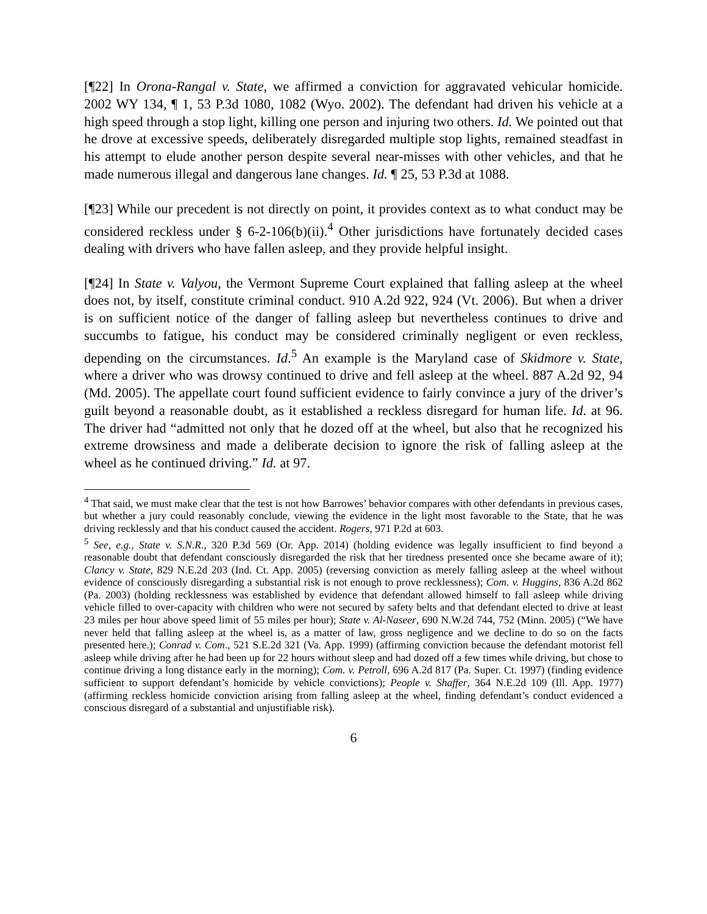[¶22] In Orona-Rangal v. State, we affirmed a conviction for aggravated vehicular homicide. 2002 WY 134, ¶ 1, 53 P.3d 1080, 1082 (Wyo. 2002). The defendant had driven his vehicle at a high speed through a stop light, killing one person and injuring two others. Id. We pointed out that he drove at excessive speeds, deliberately disregarded multiple stop lights, remained steadfast in his attempt to elude another person despite several near-misses with other vehicles, and that he made numerous illegal and dangerous lane changes. Id. ¶ 25, 53 P.3d at 1088.
[¶23] While our precedent is not directly on point, it provides context as to what conduct may be considered reckless under § 6-2-106(b)(ii).<sup>4</sup> Other jurisdictions have fortunately decided cases dealing with drivers who have fallen asleep, and they provide helpful insight.
[¶24] In State v. Valyou, the Vermont Supreme Court explained that falling asleep at the wheel does not, by itself, constitute criminal conduct. 910 A.2d 922, 924 (Vt. 2006). But when a driver is on sufficient notice of the danger of falling asleep but nevertheless continues to drive and succumbs to fatigue, his conduct may be considered criminally negligent or even reckless, depending on the circumstances. Id.<sup>5</sup> An example is the Maryland case of Skidmore v. State, where a driver who was drowsy continued to drive and fell asleep at the wheel. 887 A.2d 92, 94 (Md. 2005). The appellate court found sufficient evidence to fairly convince a jury of the driver’s guilt beyond a reasonable doubt, as it established a reckless disregard for human life. Id. at 96. The driver had “admitted not only that he dozed off at the wheel, but also that he recognized his extreme drowsiness and made a deliberate decision to ignore the risk of falling asleep at the wheel as he continued driving.” Id. at 97.
<sup>4</sup> That said, we must make clear that the test is not how Barrowes’ behavior compares with other defendants in previous cases, but whether a jury could reasonably conclude, viewing the evidence in the light most favorable to the State, that he was driving recklessly and that his conduct caused the accident. Rogers, 971 P.2d at 603.
<sup>5</sup> See, e.g., State v. S.N.R., 320 P.3d 569 (Or. App. 2014) (holding evidence was legally insufficient to find beyond a reasonable doubt that defendant consciously disregarded the risk that her tiredness presented once she became aware of it); Clancy v. State, 829 N.E.2d 203 (Ind. Ct. App. 2005) (reversing conviction as merely falling asleep at the wheel without evidence of consciously disregarding a substantial risk is not enough to prove recklessness); Com. v. Huggins, 836 A.2d 862 (Pa. 2003) (holding recklessness was established by evidence that defendant allowed himself to fall asleep while driving vehicle filled to over-capacity with children who were not secured by safety belts and that defendant elected to drive at least 23 miles per hour above speed limit of 55 miles per hour); State v. Al-Naseer, 690 N.W.2d 744, 752 (Minn. 2005) (“We have never held that falling asleep at the wheel is, as a matter of law, gross negligence and we decline to do so on the facts presented here.); Conrad v. Com., 521 S.E.2d 321 (Va. App. 1999) (affirming conviction because the defendant motorist fell asleep while driving after he had been up for 22 hours without sleep and had dozed off a few times while driving, but chose to continue driving a long distance early in the morning); Com. v. Petroll, 696 A.2d 817 (Pa. Super. Ct. 1997) (finding evidence sufficient to support defendant’s homicide by vehicle convictions); People v. Shaffer, 364 N.E.2d 109 (Ill. App. 1977) (affirming reckless homicide conviction arising from falling asleep at the wheel, finding defendant’s conduct evidenced a conscious disregard of a substantial and unjustifiable risk).
6